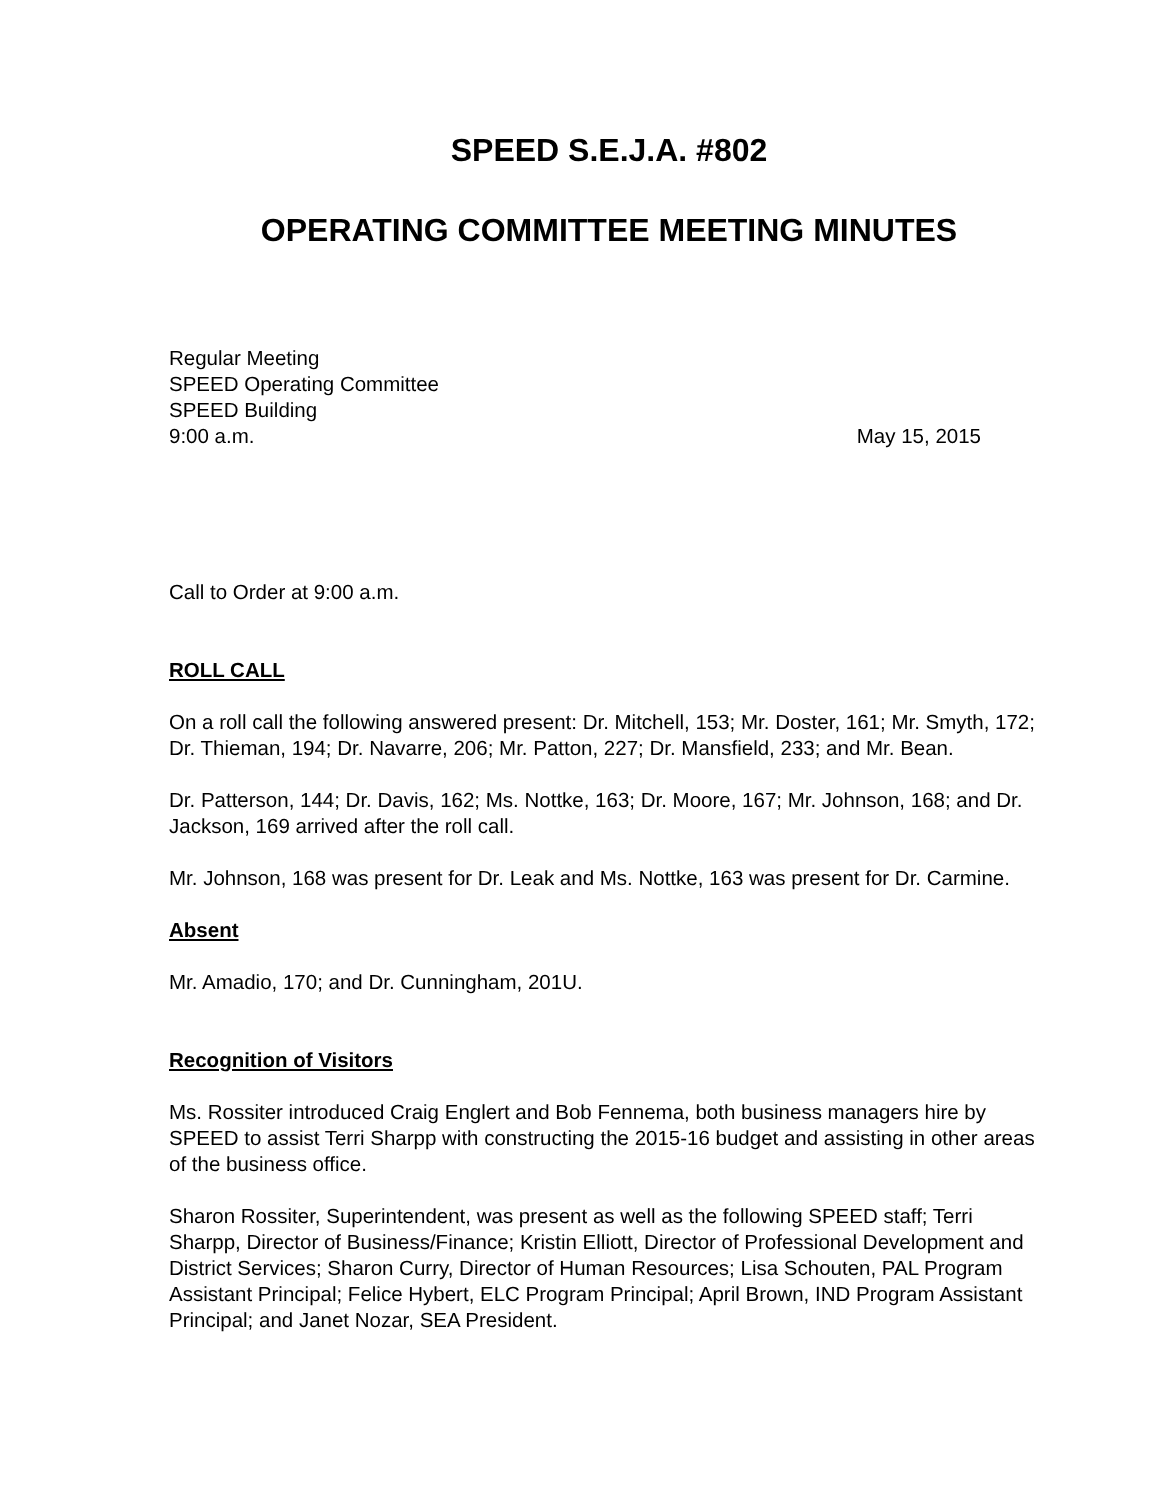SPEED S.E.J.A. #802
OPERATING COMMITTEE MEETING MINUTES
Regular Meeting
SPEED Operating Committee
SPEED Building
9:00 a.m. May 15, 2015
Call to Order at 9:00 a.m.
ROLL CALL
On a roll call the following answered present: Dr. Mitchell, 153; Mr. Doster, 161; Mr. Smyth, 172; Dr. Thieman, 194; Dr. Navarre, 206; Mr. Patton, 227; Dr. Mansfield, 233; and Mr. Bean.
Dr. Patterson, 144; Dr. Davis, 162; Ms. Nottke, 163; Dr. Moore, 167; Mr. Johnson, 168; and Dr. Jackson, 169 arrived after the roll call.
Mr. Johnson, 168 was present for Dr. Leak and Ms. Nottke, 163 was present for Dr. Carmine.
Absent
Mr. Amadio, 170; and Dr. Cunningham, 201U.
Recognition of Visitors
Ms. Rossiter introduced Craig Englert and Bob Fennema, both business managers hire by SPEED to assist Terri Sharpp with constructing the 2015-16 budget and assisting in other areas of the business office.
Sharon Rossiter, Superintendent, was present as well as the following SPEED staff; Terri Sharpp, Director of Business/Finance; Kristin Elliott, Director of Professional Development and District Services; Sharon Curry, Director of Human Resources; Lisa Schouten, PAL Program Assistant Principal; Felice Hybert, ELC Program Principal; April Brown, IND Program Assistant Principal; and Janet Nozar, SEA President.